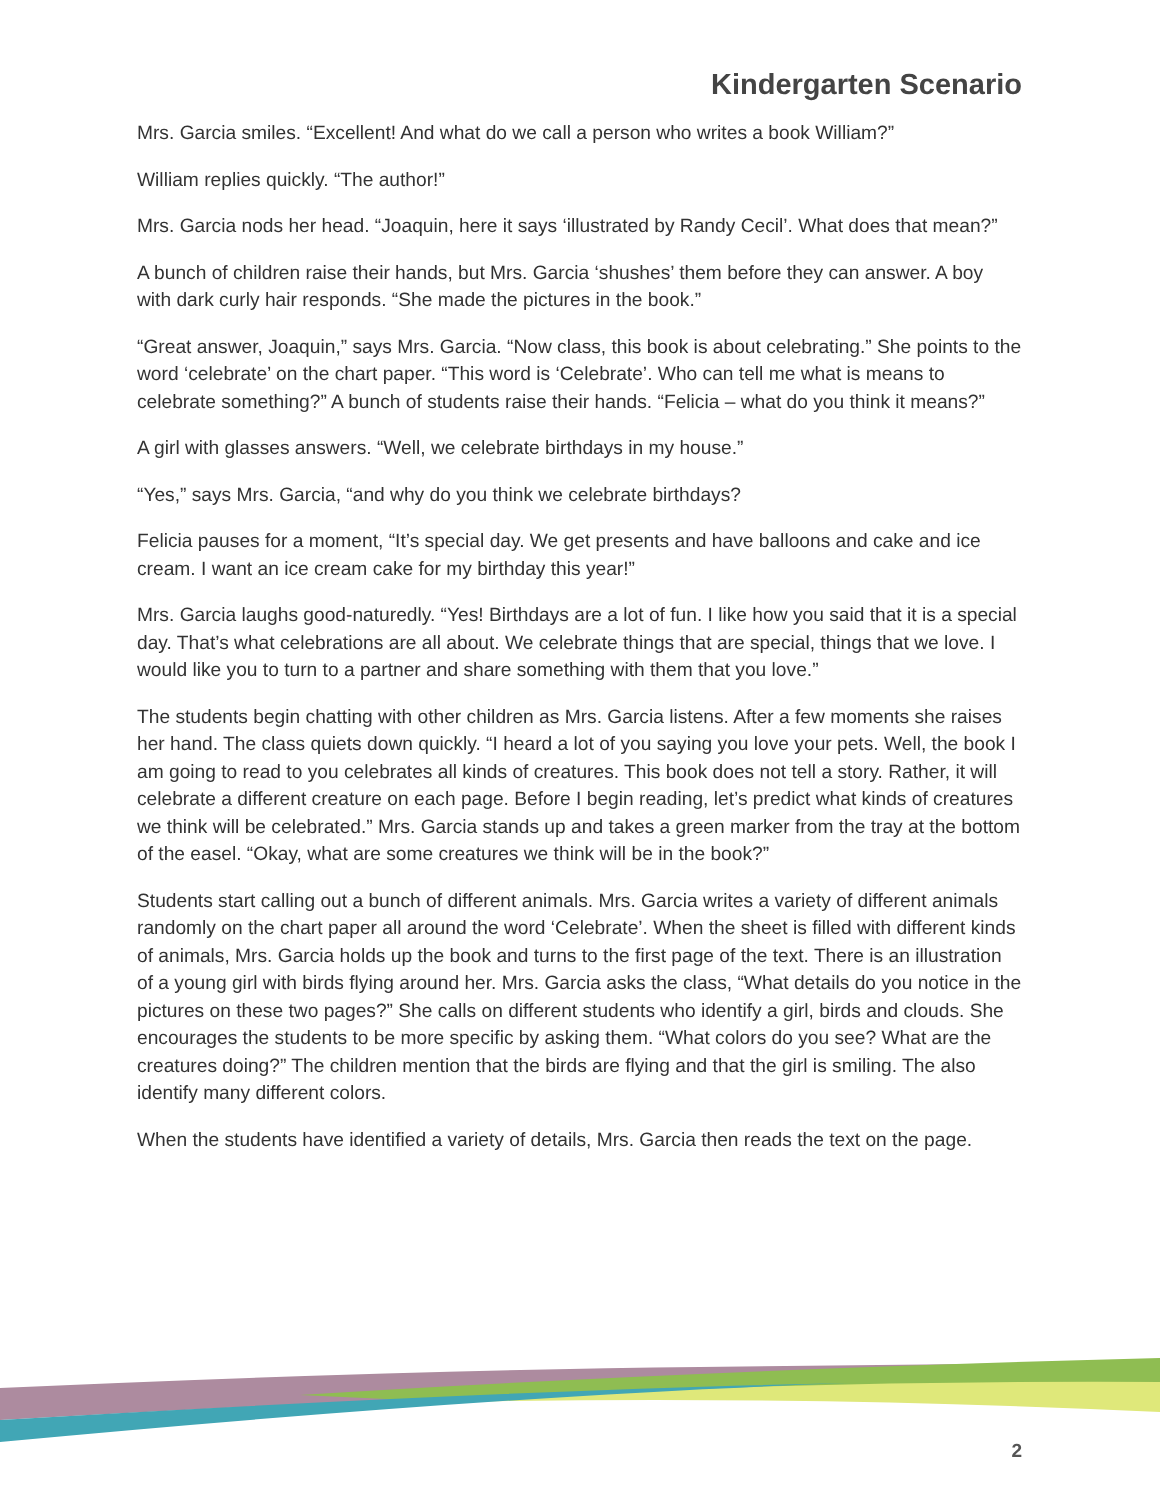Kindergarten Scenario
Mrs. Garcia smiles. “Excellent! And what do we call a person who writes a book William?”
William replies quickly. “The author!”
Mrs. Garcia nods her head. “Joaquin, here it says ‘illustrated by Randy Cecil’. What does that mean?”
A bunch of children raise their hands, but Mrs. Garcia ‘shushes’ them before they can answer. A boy with dark curly hair responds. “She made the pictures in the book.”
“Great answer, Joaquin,” says Mrs. Garcia. “Now class, this book is about celebrating.” She points to the word ‘celebrate’ on the chart paper. “This word is ‘Celebrate’. Who can tell me what is means to celebrate something?” A bunch of students raise their hands. “Felicia – what do you think it means?”
A girl with glasses answers. “Well, we celebrate birthdays in my house.”
“Yes,” says Mrs. Garcia, “and why do you think we celebrate birthdays?
Felicia pauses for a moment, “It’s special day. We get presents and have balloons and cake and ice cream. I want an ice cream cake for my birthday this year!”
Mrs. Garcia laughs good-naturedly. “Yes! Birthdays are a lot of fun. I like how you said that it is a special day. That’s what celebrations are all about. We celebrate things that are special, things that we love. I would like you to turn to a partner and share something with them that you love.”
The students begin chatting with other children as Mrs. Garcia listens. After a few moments she raises her hand. The class quiets down quickly. “I heard a lot of you saying you love your pets. Well, the book I am going to read to you celebrates all kinds of creatures. This book does not tell a story. Rather, it will celebrate a different creature on each page. Before I begin reading, let’s predict what kinds of creatures we think will be celebrated.” Mrs. Garcia stands up and takes a green marker from the tray at the bottom of the easel. “Okay, what are some creatures we think will be in the book?”
Students start calling out a bunch of different animals. Mrs. Garcia writes a variety of different animals randomly on the chart paper all around the word ‘Celebrate’. When the sheet is filled with different kinds of animals, Mrs. Garcia holds up the book and turns to the first page of the text. There is an illustration of a young girl with birds flying around her. Mrs. Garcia asks the class, “What details do you notice in the pictures on these two pages?” She calls on different students who identify a girl, birds and clouds. She encourages the students to be more specific by asking them. “What colors do you see? What are the creatures doing?” The children mention that the birds are flying and that the girl is smiling. The also identify many different colors.
When the students have identified a variety of details, Mrs. Garcia then reads the text on the page.
2